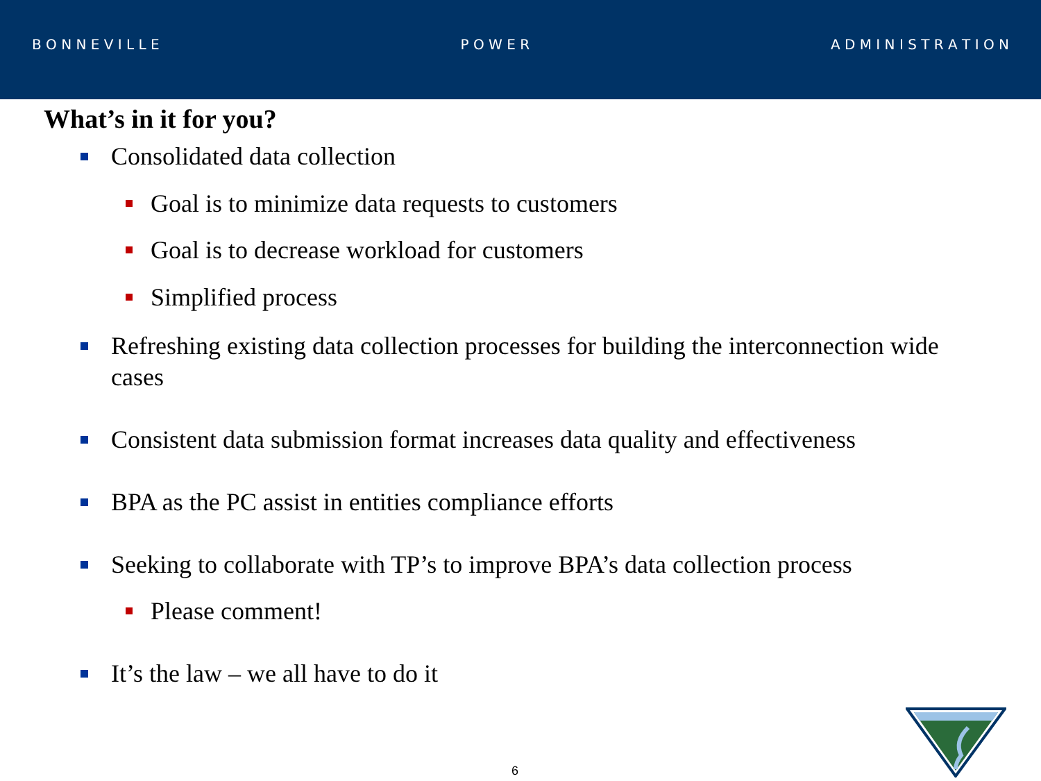B O N N E V I L L E P O W E R A D M I N I S T R A T I O N
What’s in it for you?
Consolidated data collection
Goal is to minimize data requests to customers
Goal is to decrease workload for customers
Simplified process
Refreshing existing data collection processes for building the interconnection wide cases
Consistent data submission format increases data quality and effectiveness
BPA as the PC assist in entities compliance efforts
Seeking to collaborate with TP’s to improve BPA’s data collection process
Please comment!
It’s the law – we all have to do it
6